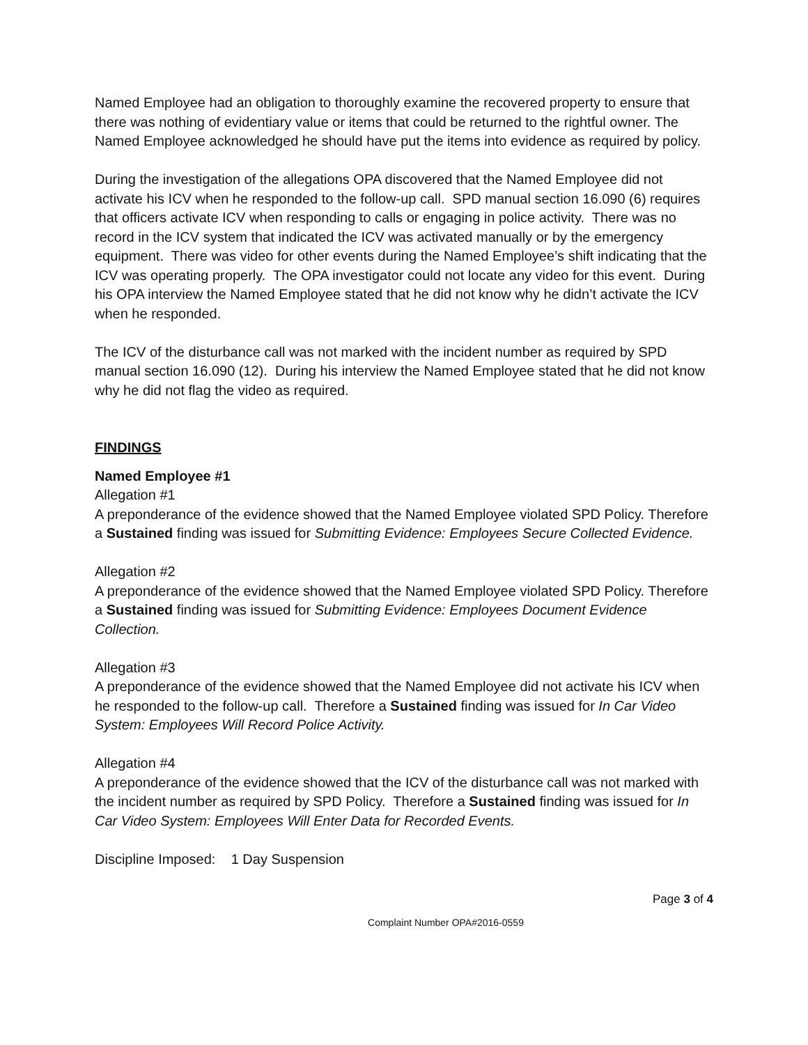Named Employee had an obligation to thoroughly examine the recovered property to ensure that there was nothing of evidentiary value or items that could be returned to the rightful owner. The Named Employee acknowledged he should have put the items into evidence as required by policy.
During the investigation of the allegations OPA discovered that the Named Employee did not activate his ICV when he responded to the follow-up call. SPD manual section 16.090 (6) requires that officers activate ICV when responding to calls or engaging in police activity. There was no record in the ICV system that indicated the ICV was activated manually or by the emergency equipment. There was video for other events during the Named Employee’s shift indicating that the ICV was operating properly. The OPA investigator could not locate any video for this event. During his OPA interview the Named Employee stated that he did not know why he didn’t activate the ICV when he responded.
The ICV of the disturbance call was not marked with the incident number as required by SPD manual section 16.090 (12). During his interview the Named Employee stated that he did not know why he did not flag the video as required.
FINDINGS
Named Employee #1
Allegation #1
A preponderance of the evidence showed that the Named Employee violated SPD Policy. Therefore a Sustained finding was issued for Submitting Evidence: Employees Secure Collected Evidence.
Allegation #2
A preponderance of the evidence showed that the Named Employee violated SPD Policy. Therefore a Sustained finding was issued for Submitting Evidence: Employees Document Evidence Collection.
Allegation #3
A preponderance of the evidence showed that the Named Employee did not activate his ICV when he responded to the follow-up call. Therefore a Sustained finding was issued for In Car Video System: Employees Will Record Police Activity.
Allegation #4
A preponderance of the evidence showed that the ICV of the disturbance call was not marked with the incident number as required by SPD Policy. Therefore a Sustained finding was issued for In Car Video System: Employees Will Enter Data for Recorded Events.
Discipline Imposed: 1 Day Suspension
Page 3 of 4
Complaint Number OPA#2016-0559